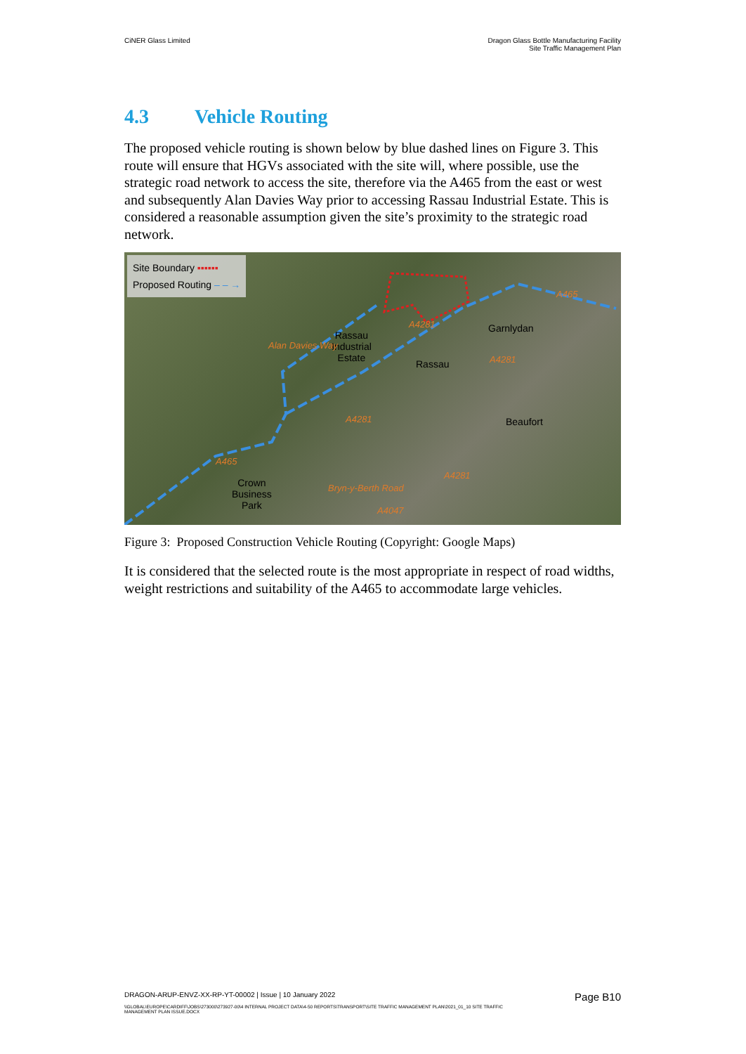CiNER Glass Limited Dragon Glass Bottle Manufacturing Facility
Site Traffic Management Plan
4.3 Vehicle Routing
The proposed vehicle routing is shown below by blue dashed lines on Figure 3. This route will ensure that HGVs associated with the site will, where possible, use the strategic road network to access the site, therefore via the A465 from the east or west and subsequently Alan Davies Way prior to accessing Rassau Industrial Estate. This is considered a reasonable assumption given the site’s proximity to the strategic road network.
Site Boundary ▪▪▪▪▪▪
Proposed Routing – – →
Rassau
Industrial
Estate
Garnlydan
Rassau
Beaufort
Crown
Business
Park
Alan Davies Way
A465
A4281
A4281
A465
Bryn-y-Berth Road
A4281
A4047
A4281
Figure 3: Proposed Construction Vehicle Routing (Copyright: Google Maps)
It is considered that the selected route is the most appropriate in respect of road widths, weight restrictions and suitability of the A465 to accommodate large vehicles.
DRAGON-ARUP-ENVZ-XX-RP-YT-00002 | Issue | 10 January 2022
Page B10
\\GLOBAL\EUROPE\CARDIFF\JOBS\273000\273927-00\4 INTERNAL PROJECT DATA\4-50 REPORTS\TRANSPORT\SITE TRAFFIC MANAGEMENT PLAN\2021_01_10 SITE TRAFFIC MANAGEMENT PLAN ISSUE.DOCX